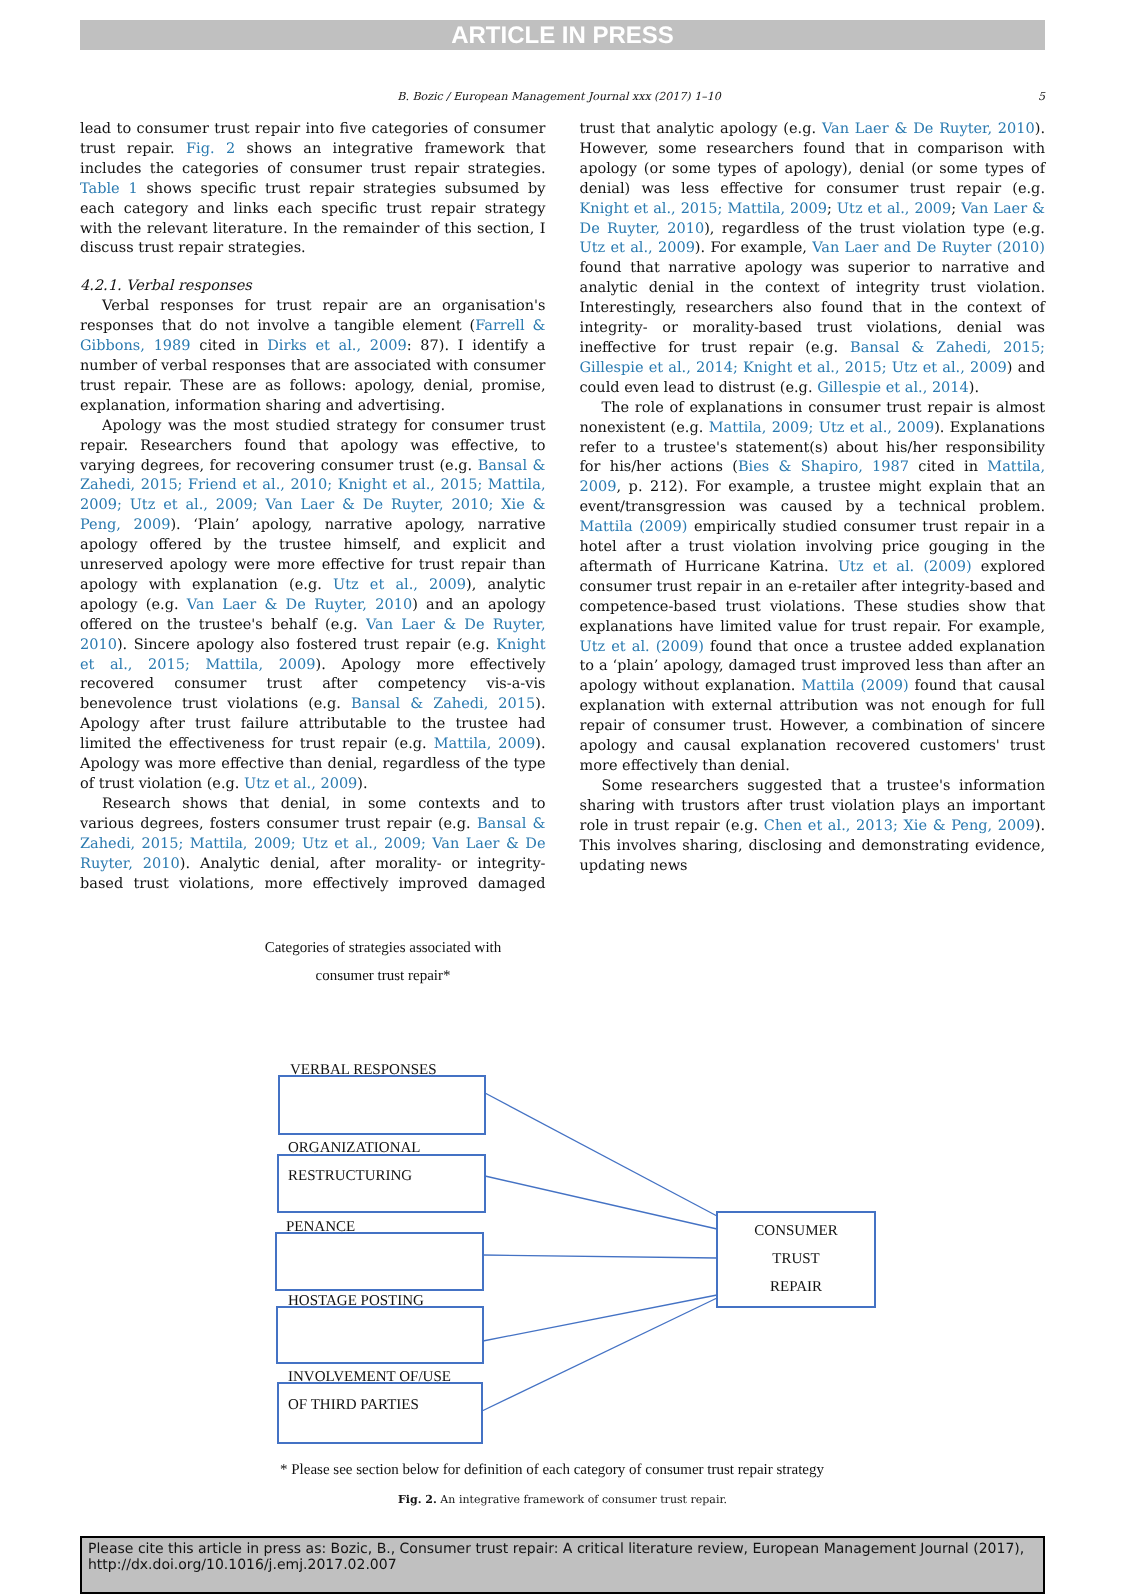ARTICLE IN PRESS
B. Bozic / European Management Journal xxx (2017) 1–10 5
lead to consumer trust repair into five categories of consumer trust repair. Fig. 2 shows an integrative framework that includes the categories of consumer trust repair strategies. Table 1 shows specific trust repair strategies subsumed by each category and links each specific trust repair strategy with the relevant literature. In the remainder of this section, I discuss trust repair strategies.
4.2.1. Verbal responses
Verbal responses for trust repair are an organisation's responses that do not involve a tangible element (Farrell & Gibbons, 1989 cited in Dirks et al., 2009: 87). I identify a number of verbal responses that are associated with consumer trust repair. These are as follows: apology, denial, promise, explanation, information sharing and advertising.
Apology was the most studied strategy for consumer trust repair. Researchers found that apology was effective, to varying degrees, for recovering consumer trust (e.g. Bansal & Zahedi, 2015; Friend et al., 2010; Knight et al., 2015; Mattila, 2009; Utz et al., 2009; Van Laer & De Ruyter, 2010; Xie & Peng, 2009). ‘Plain’ apology, narrative apology, narrative apology offered by the trustee himself, and explicit and unreserved apology were more effective for trust repair than apology with explanation (e.g. Utz et al., 2009), analytic apology (e.g. Van Laer & De Ruyter, 2010) and an apology offered on the trustee's behalf (e.g. Van Laer & De Ruyter, 2010). Sincere apology also fostered trust repair (e.g. Knight et al., 2015; Mattila, 2009). Apology more effectively recovered consumer trust after competency vis-a-vis benevolence trust violations (e.g. Bansal & Zahedi, 2015). Apology after trust failure attributable to the trustee had limited the effectiveness for trust repair (e.g. Mattila, 2009). Apology was more effective than denial, regardless of the type of trust violation (e.g. Utz et al., 2009).
Research shows that denial, in some contexts and to various degrees, fosters consumer trust repair (e.g. Bansal & Zahedi, 2015; Mattila, 2009; Utz et al., 2009; Van Laer & De Ruyter, 2010). Analytic denial, after morality- or integrity-based trust violations, more effectively improved damaged trust that analytic apology (e.g. Van Laer & De Ruyter, 2010). However, some researchers found that in comparison with apology (or some types of apology), denial (or some types of denial) was less effective for consumer trust repair (e.g. Knight et al., 2015; Mattila, 2009; Utz et al., 2009; Van Laer & De Ruyter, 2010), regardless of the trust violation type (e.g. Utz et al., 2009). For example, Van Laer and De Ruyter (2010) found that narrative apology was superior to narrative and analytic denial in the context of integrity trust violation. Interestingly, researchers also found that in the context of integrity- or morality-based trust violations, denial was ineffective for trust repair (e.g. Bansal & Zahedi, 2015; Gillespie et al., 2014; Knight et al., 2015; Utz et al., 2009) and could even lead to distrust (e.g. Gillespie et al., 2014).
The role of explanations in consumer trust repair is almost nonexistent (e.g. Mattila, 2009; Utz et al., 2009). Explanations refer to a trustee's statement(s) about his/her responsibility for his/her actions (Bies & Shapiro, 1987 cited in Mattila, 2009, p. 212). For example, a trustee might explain that an event/transgression was caused by a technical problem. Mattila (2009) empirically studied consumer trust repair in a hotel after a trust violation involving price gouging in the aftermath of Hurricane Katrina. Utz et al. (2009) explored consumer trust repair in an e-retailer after integrity-based and competence-based trust violations. These studies show that explanations have limited value for trust repair. For example, Utz et al. (2009) found that once a trustee added explanation to a ‘plain’ apology, damaged trust improved less than after an apology without explanation. Mattila (2009) found that causal explanation with external attribution was not enough for full repair of consumer trust. However, a combination of sincere apology and causal explanation recovered customers' trust more effectively than denial.
Some researchers suggested that a trustee's information sharing with trustors after trust violation plays an important role in trust repair (e.g. Chen et al., 2013; Xie & Peng, 2009). This involves sharing, disclosing and demonstrating evidence, updating news
Categories of strategies associated with consumer trust repair*
VERBAL RESPONSES
ORGANIZATIONAL
RESTRUCTURING
PENANCE
HOSTAGE POSTING
INVOLVEMENT OF/USE
OF THIRD PARTIES
CONSUMER
TRUST
REPAIR
* Please see section below for definition of each category of consumer trust repair strategy
Fig. 2. An integrative framework of consumer trust repair.
Please cite this article in press as: Bozic, B., Consumer trust repair: A critical literature review, European Management Journal (2017), http://dx.doi.org/10.1016/j.emj.2017.02.007